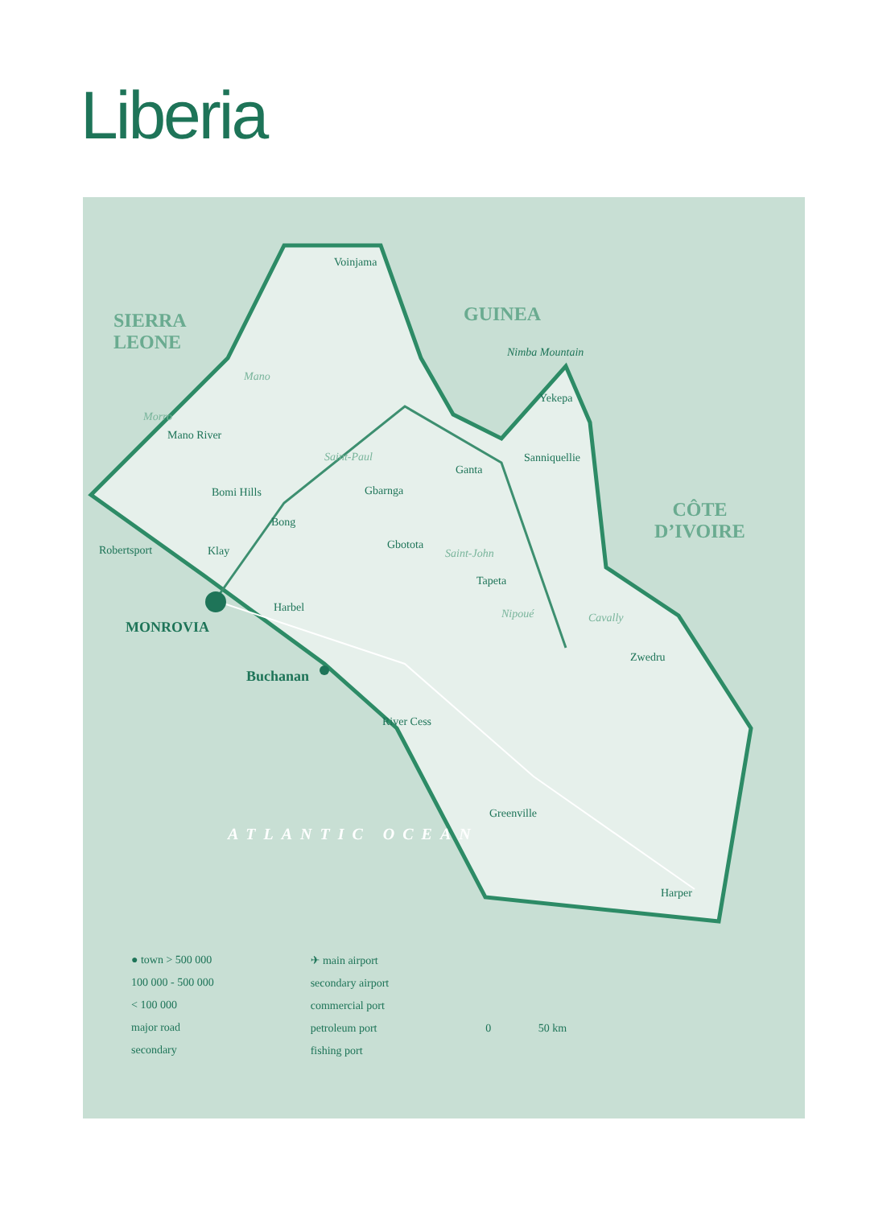Liberia
SIERRA
LEONE
GUINEA
CÔTE
D’IVOIRE
Voinjama
Nimba Mountain
Yekepa
Mano River
Bomi Hills Gbarnga
Ganta
Sanniquellie
Bong
Robertsport Klay Gbotota
Tapeta
Harbel
MONROVIA
Zwedru
Buchanan
River Cess
Greenville
Harper
ATLANTIC OCEAN
Saint-Paul
Mano
Morro
Saint-John
Nipoué Cavally
● town > 500 000
100 000 - 500 000
< 100 000
major road
secondary
✈ main airport
secondary airport
commercial port
petroleum port
fishing port
0 50 km